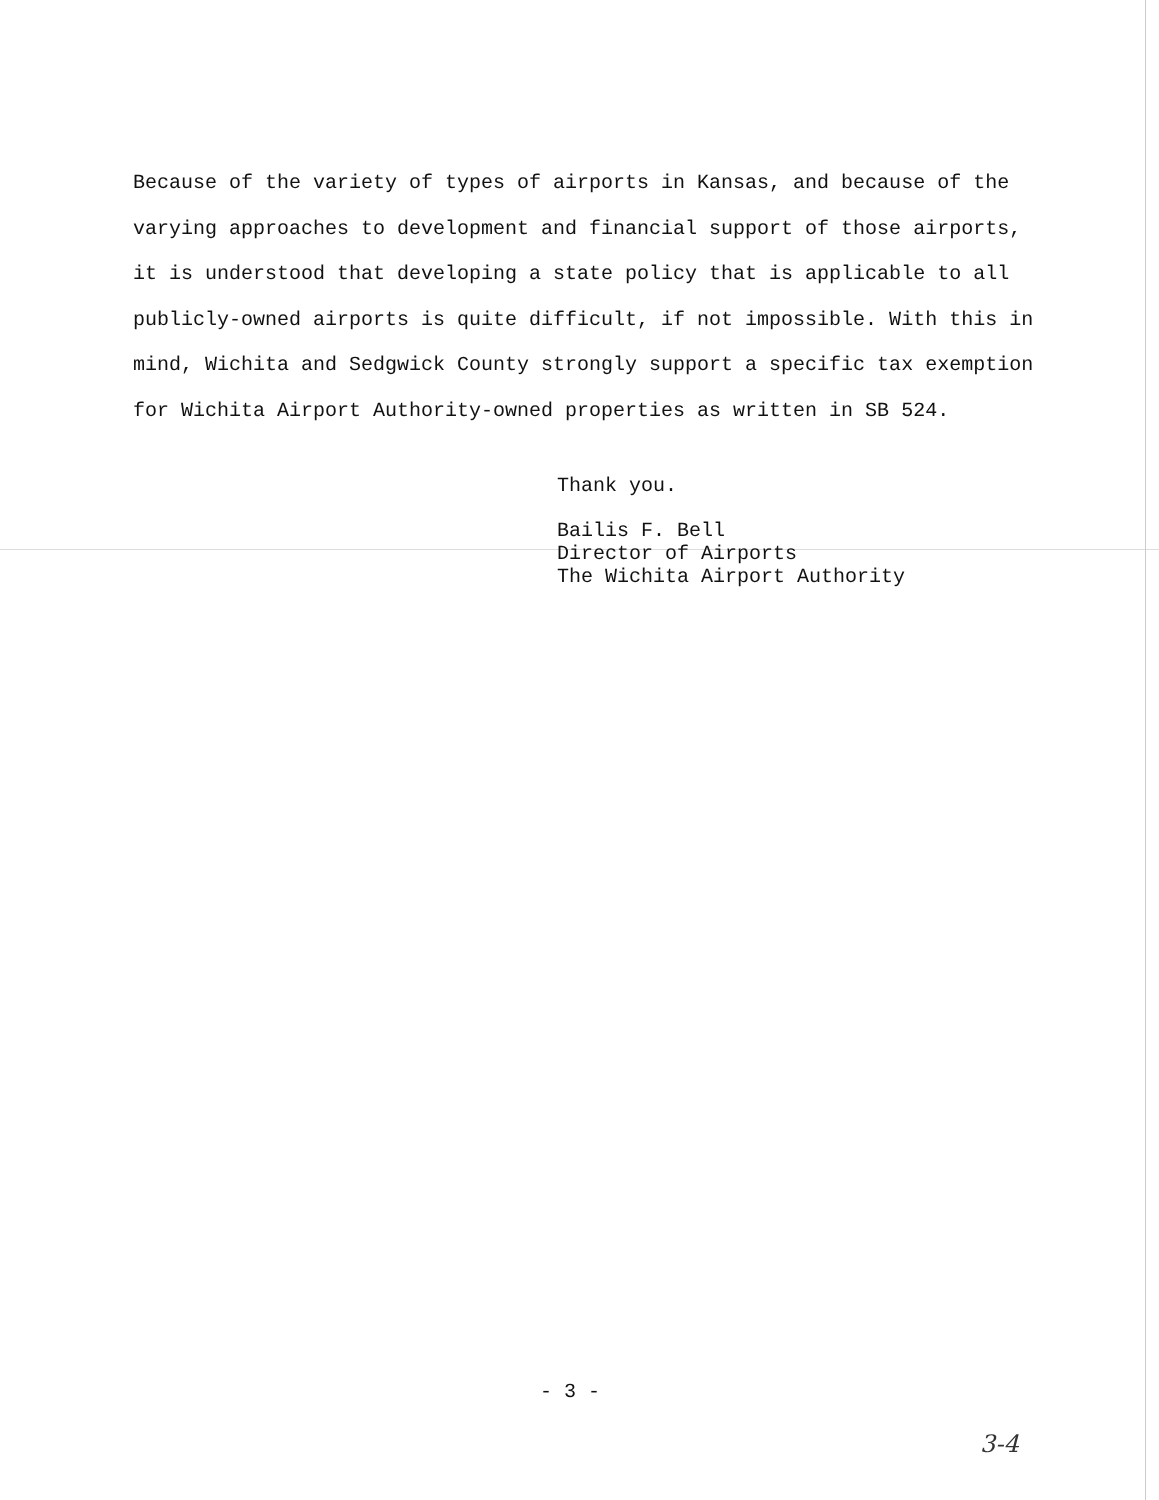Because of the variety of types of airports in Kansas, and because of the varying approaches to development and financial support of those airports, it is understood that developing a state policy that is applicable to all publicly-owned airports is quite difficult, if not impossible. With this in mind, Wichita and Sedgwick County strongly support a specific tax exemption for Wichita Airport Authority-owned properties as written in SB 524.
Thank you.
Bailis F. Bell
Director of Airports
The Wichita Airport Authority
- 3 -
3-4